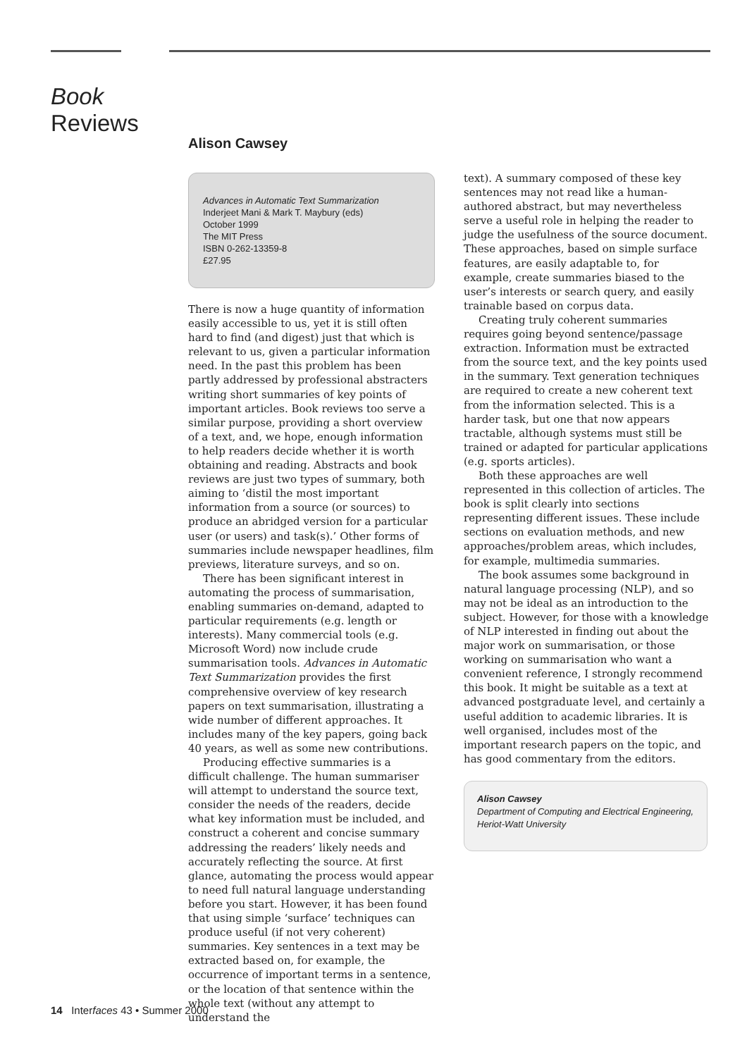Book
Reviews
Alison Cawsey
Advances in Automatic Text Summarization
Inderjeet Mani & Mark T. Maybury (eds)
October 1999
The MIT Press
ISBN 0-262-13359-8
£27.95
There is now a huge quantity of information easily accessible to us, yet it is still often hard to find (and digest) just that which is relevant to us, given a particular information need. In the past this problem has been partly addressed by professional abstracters writing short summaries of key points of important articles. Book reviews too serve a similar purpose, providing a short overview of a text, and, we hope, enough information to help readers decide whether it is worth obtaining and reading. Abstracts and book reviews are just two types of summary, both aiming to ‘distil the most important information from a source (or sources) to produce an abridged version for a particular user (or users) and task(s).’ Other forms of summaries include newspaper headlines, film previews, literature surveys, and so on.
There has been significant interest in automating the process of summarisation, enabling summaries on-demand, adapted to particular requirements (e.g. length or interests). Many commercial tools (e.g. Microsoft Word) now include crude summarisation tools. Advances in Automatic Text Summarization provides the first comprehensive overview of key research papers on text summarisation, illustrating a wide number of different approaches. It includes many of the key papers, going back 40 years, as well as some new contributions.
Producing effective summaries is a difficult challenge. The human summariser will attempt to understand the source text, consider the needs of the readers, decide what key information must be included, and construct a coherent and concise summary addressing the readers’ likely needs and accurately reflecting the source. At first glance, automating the process would appear to need full natural language understanding before you start. However, it has been found that using simple ‘surface’ techniques can produce useful (if not very coherent) summaries. Key sentences in a text may be extracted based on, for example, the occurrence of important terms in a sentence, or the location of that sentence within the whole text (without any attempt to understand the
text). A summary composed of these key sentences may not read like a human-authored abstract, but may nevertheless serve a useful role in helping the reader to judge the usefulness of the source document. These approaches, based on simple surface features, are easily adaptable to, for example, create summaries biased to the user’s interests or search query, and easily trainable based on corpus data.
Creating truly coherent summaries requires going beyond sentence/passage extraction. Information must be extracted from the source text, and the key points used in the summary. Text generation techniques are required to create a new coherent text from the information selected. This is a harder task, but one that now appears tractable, although systems must still be trained or adapted for particular applications (e.g. sports articles).
Both these approaches are well represented in this collection of articles. The book is split clearly into sections representing different issues. These include sections on evaluation methods, and new approaches/problem areas, which includes, for example, multimedia summaries.
The book assumes some background in natural language processing (NLP), and so may not be ideal as an introduction to the subject. However, for those with a knowledge of NLP interested in finding out about the major work on summarisation, or those working on summarisation who want a convenient reference, I strongly recommend this book. It might be suitable as a text at advanced postgraduate level, and certainly a useful addition to academic libraries. It is well organised, includes most of the important research papers on the topic, and has good commentary from the editors.
Alison Cawsey
Department of Computing and Electrical Engineering, Heriot-Watt University
14 Interfaces 43 • Summer 2000